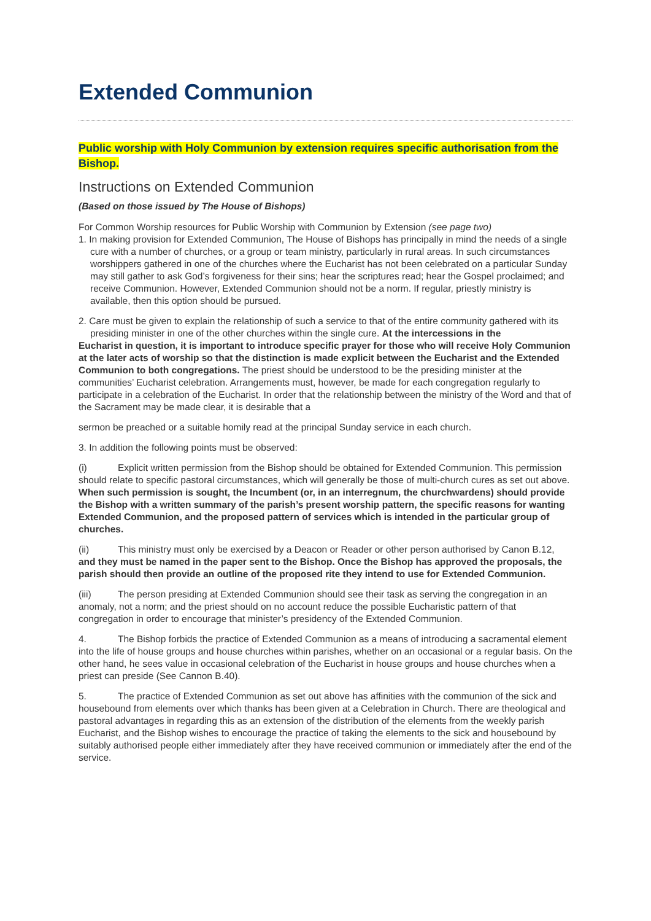Extended Communion
Public worship with Holy Communion by extension requires specific authorisation from the Bishop.
Instructions on Extended Communion
(Based on those issued by The House of Bishops)
For Common Worship resources for Public Worship with Communion by Extension (see page two)
1. In making provision for Extended Communion, The House of Bishops has principally in mind the needs of a single cure with a number of churches, or a group or team ministry, particularly in rural areas. In such circumstances worshippers gathered in one of the churches where the Eucharist has not been celebrated on a particular Sunday may still gather to ask God’s forgiveness for their sins; hear the scriptures read; hear the Gospel proclaimed; and receive Communion. However, Extended Communion should not be a norm. If regular, priestly ministry is available, then this option should be pursued.
2. Care must be given to explain the relationship of such a service to that of the entire community gathered with its presiding minister in one of the other churches within the single cure. At the intercessions in the
Eucharist in question, it is important to introduce specific prayer for those who will receive Holy Communion at the later acts of worship so that the distinction is made explicit between the Eucharist and the Extended Communion to both congregations. The priest should be understood to be the presiding minister at the communities’ Eucharist celebration. Arrangements must, however, be made for each congregation regularly to participate in a celebration of the Eucharist. In order that the relationship between the ministry of the Word and that of the Sacrament may be made clear, it is desirable that a
sermon be preached or a suitable homily read at the principal Sunday service in each church.
3. In addition the following points must be observed:
(i) Explicit written permission from the Bishop should be obtained for Extended Communion. This permission should relate to specific pastoral circumstances, which will generally be those of multi-church cures as set out above. When such permission is sought, the Incumbent (or, in an interregnum, the churchwardens) should provide the Bishop with a written summary of the parish’s present worship pattern, the specific reasons for wanting Extended Communion, and the proposed pattern of services which is intended in the particular group of churches.
(ii) This ministry must only be exercised by a Deacon or Reader or other person authorised by Canon B.12, and they must be named in the paper sent to the Bishop. Once the Bishop has approved the proposals, the parish should then provide an outline of the proposed rite they intend to use for Extended Communion.
(iii) The person presiding at Extended Communion should see their task as serving the congregation in an anomaly, not a norm; and the priest should on no account reduce the possible Eucharistic pattern of that congregation in order to encourage that minister’s presidency of the Extended Communion.
4. The Bishop forbids the practice of Extended Communion as a means of introducing a sacramental element into the life of house groups and house churches within parishes, whether on an occasional or a regular basis. On the other hand, he sees value in occasional celebration of the Eucharist in house groups and house churches when a priest can preside (See Cannon B.40).
5. The practice of Extended Communion as set out above has affinities with the communion of the sick and housebound from elements over which thanks has been given at a Celebration in Church. There are theological and pastoral advantages in regarding this as an extension of the distribution of the elements from the weekly parish Eucharist, and the Bishop wishes to encourage the practice of taking the elements to the sick and housebound by suitably authorised people either immediately after they have received communion or immediately after the end of the service.